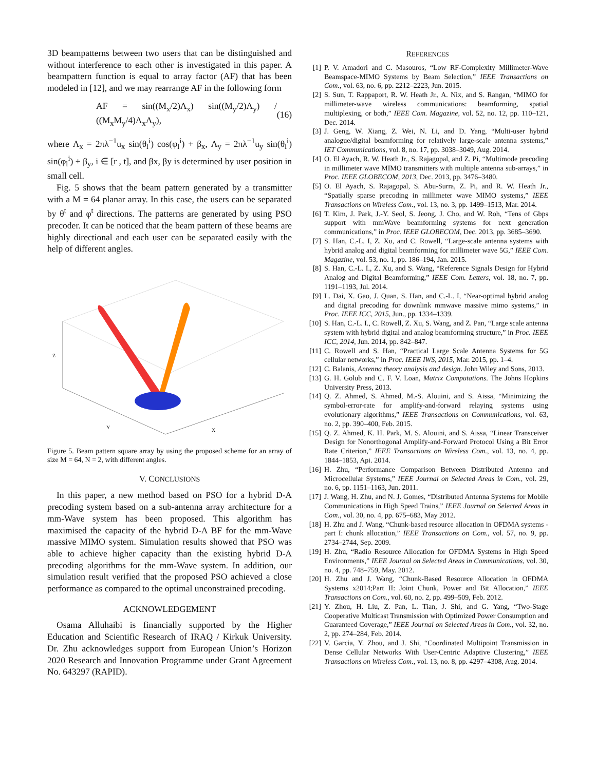3D beampatterns between two users that can be distinguished and without interference to each other is investigated in this paper. A beampattern function is equal to array factor (AF) that has been modeled in [12], and we may rearrange AF in the following form
AF = sin((M<sub>x</sub>/2)Λ<sub>x</sub>) sin((M<sub>y</sub>/2)Λ<sub>y</sub>) / ((M<sub>x</sub>M<sub>y</sub>/4)Λ<sub>x</sub>Λ<sub>y</sub>), (16)
where Λ<sub>x</sub> = 2πλ<sup>−1</sup>u<sub>x</sub> sin(θ<sub>l</sub><sup>i</sup>) cos(φ<sub>l</sub><sup>i</sup>) + β<sub>x</sub>, Λ<sub>y</sub> = 2πλ<sup>−1</sup>u<sub>y</sub> sin(θ<sub>l</sub><sup>i</sup>) sin(φ<sub>l</sub><sup>i</sup>) + β<sub>y</sub>, i ∈ [r , t], and βx, βy is determined by user position in small cell.
Fig. 5 shows that the beam pattern generated by a transmitter with a M = 64 planar array. In this case, the users can be separated by θ<sup>t</sup> and φ<sup>t</sup> directions. The patterns are generated by using PSO precoder. It can be noticed that the beam pattern of these beams are highly directional and each user can be separated easily with the help of different angles.
Z
Y
X
Figure 5. Beam pattern square array by using the proposed scheme for an array of size M = 64, N = 2, with different angles.
V. CONCLUSIONS
In this paper, a new method based on PSO for a hybrid D-A precoding system based on a sub-antenna array architecture for a mm-Wave system has been proposed. This algorithm has maximised the capacity of the hybrid D-A BF for the mm-Wave massive MIMO system. Simulation results showed that PSO was able to achieve higher capacity than the existing hybrid D-A precoding algorithms for the mm-Wave system. In addition, our simulation result verified that the proposed PSO achieved a close performance as compared to the optimal unconstrained precoding.
ACKNOWLEDGEMENT
Osama Alluhaibi is financially supported by the Higher Education and Scientific Research of IRAQ / Kirkuk University. Dr. Zhu acknowledges support from European Union’s Horizon 2020 Research and Innovation Programme under Grant Agreement No. 643297 (RAPID).
REFERENCES
[1] P. V. Amadori and C. Masouros, “Low RF-Complexity Millimeter-Wave Beamspace-MIMO Systems by Beam Selection,” IEEE Transactions on Com., vol. 63, no. 6, pp. 2212–2223, Jun. 2015.
[2] S. Sun, T. Rappaport, R. W. Heath Jr., A. Nix, and S. Rangan, “MIMO for millimeter-wave wireless communications: beamforming, spatial multiplexing, or both,” IEEE Com. Magazine, vol. 52, no. 12, pp. 110–121, Dec. 2014.
[3] J. Geng, W. Xiang, Z. Wei, N. Li, and D. Yang, “Multi-user hybrid analogue/digital beamforming for relatively large-scale antenna systems,” IET Communications, vol. 8, no. 17, pp. 3038–3049, Aug. 2014.
[4] O. El Ayach, R. W. Heath Jr., S. Rajagopal, and Z. Pi, “Multimode precoding in millimeter wave MIMO transmitters with multiple antenna sub-arrays,” in Proc. IEEE GLOBECOM, 2013, Dec. 2013, pp. 3476–3480.
[5] O. El Ayach, S. Rajagopal, S. Abu-Surra, Z. Pi, and R. W. Heath Jr., “Spatially sparse precoding in millimeter wave MIMO systems,” IEEE Transactions on Wireless Com., vol. 13, no. 3, pp. 1499–1513, Mar. 2014.
[6] T. Kim, J. Park, J.-Y. Seol, S. Jeong, J. Cho, and W. Roh, “Tens of Gbps support with mmWave beamforming systems for next generation communications,” in Proc. IEEE GLOBECOM, Dec. 2013, pp. 3685–3690.
[7] S. Han, C.-L. I, Z. Xu, and C. Rowell, “Large-scale antenna systems with hybrid analog and digital beamforming for millimeter wave 5G,” IEEE Com. Magazine, vol. 53, no. 1, pp. 186–194, Jan. 2015.
[8] S. Han, C.-L. I., Z. Xu, and S. Wang, “Reference Signals Design for Hybrid Analog and Digital Beamforming,” IEEE Com. Letters, vol. 18, no. 7, pp. 1191–1193, Jul. 2014.
[9] L. Dai, X. Gao, J. Quan, S. Han, and C.-L. I, “Near-optimal hybrid analog and digital precoding for downlink mmwave massive mimo systems,” in Proc. IEEE ICC, 2015, Jun., pp. 1334–1339.
[10] S. Han, C.-L. I., C. Rowell, Z. Xu, S. Wang, and Z. Pan, “Large scale antenna system with hybrid digital and analog beamforming structure,” in Proc. IEEE ICC, 2014, Jun. 2014, pp. 842–847.
[11] C. Rowell and S. Han, “Practical Large Scale Antenna Systems for 5G cellular networks,” in Proc. IEEE IWS, 2015, Mar. 2015, pp. 1–4.
[12] C. Balanis, Antenna theory analysis and design. John Wiley and Sons, 2013.
[13] G. H. Golub and C. F. V. Loan, Matrix Computations. The Johns Hopkins University Press, 2013.
[14] Q. Z. Ahmed, S. Ahmed, M.-S. Alouini, and S. Aissa, “Minimizing the symbol-error-rate for amplify-and-forward relaying systems using evolutionary algorithms,” IEEE Transactions on Communications, vol. 63, no. 2, pp. 390–400, Feb. 2015.
[15] Q. Z. Ahmed, K. H. Park, M. S. Alouini, and S. Aissa, “Linear Transceiver Design for Nonorthogonal Amplify-and-Forward Protocol Using a Bit Error Rate Criterion,” IEEE Transactions on Wireless Com., vol. 13, no. 4, pp. 1844–1853, Api. 2014.
[16] H. Zhu, “Performance Comparison Between Distributed Antenna and Microcellular Systems,” IEEE Journal on Selected Areas in Com., vol. 29, no. 6, pp. 1151–1163, Jun. 2011.
[17] J. Wang, H. Zhu, and N. J. Gomes, “Distributed Antenna Systems for Mobile Communications in High Speed Trains,” IEEE Journal on Selected Areas in Com., vol. 30, no. 4, pp. 675–683, May 2012.
[18] H. Zhu and J. Wang, “Chunk-based resource allocation in OFDMA systems - part I: chunk allocation,” IEEE Transactions on Com., vol. 57, no. 9, pp. 2734–2744, Sep. 2009.
[19] H. Zhu, “Radio Resource Allocation for OFDMA Systems in High Speed Environments,” IEEE Journal on Selected Areas in Communications, vol. 30, no. 4, pp. 748–759, May. 2012.
[20] H. Zhu and J. Wang, “Chunk-Based Resource Allocation in OFDMA Systems x2014;Part II: Joint Chunk, Power and Bit Allocation,” IEEE Transactions on Com., vol. 60, no. 2, pp. 499–509, Feb. 2012.
[21] Y. Zhou, H. Liu, Z. Pan, L. Tian, J. Shi, and G. Yang, “Two-Stage Cooperative Multicast Transmission with Optimized Power Consumption and Guaranteed Coverage,” IEEE Journal on Selected Areas in Com., vol. 32, no. 2, pp. 274–284, Feb. 2014.
[22] V. Garcia, Y. Zhou, and J. Shi, “Coordinated Multipoint Transmission in Dense Cellular Networks With User-Centric Adaptive Clustering,” IEEE Transactions on Wireless Com., vol. 13, no. 8, pp. 4297–4308, Aug. 2014.